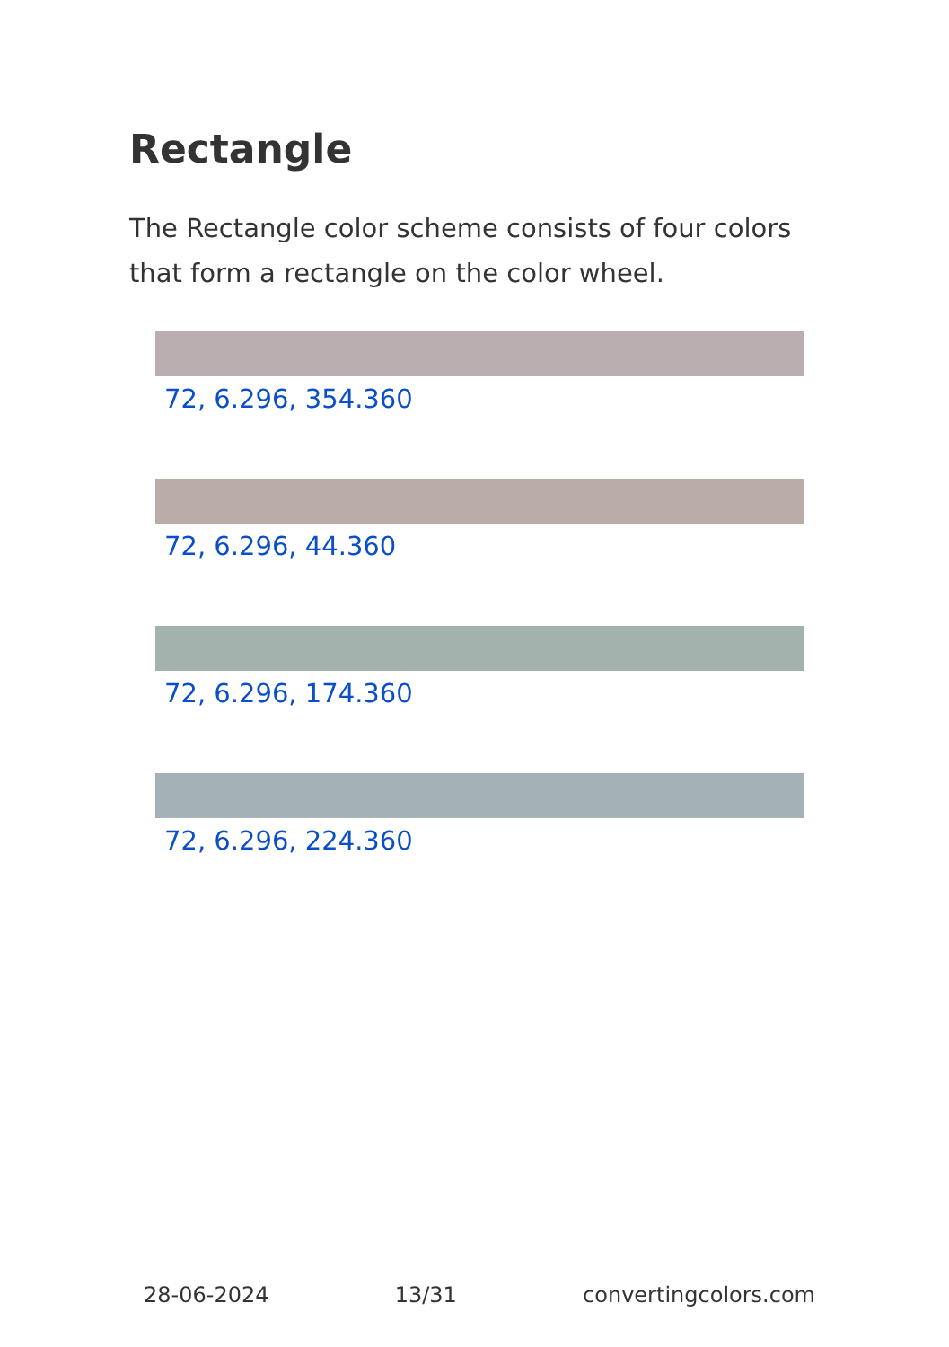Rectangle
The Rectangle color scheme consists of four colors that form a rectangle on the color wheel.
72, 6.296, 354.360
72, 6.296, 44.360
72, 6.296, 174.360
72, 6.296, 224.360
28-06-2024 13/31 convertingcolors.com